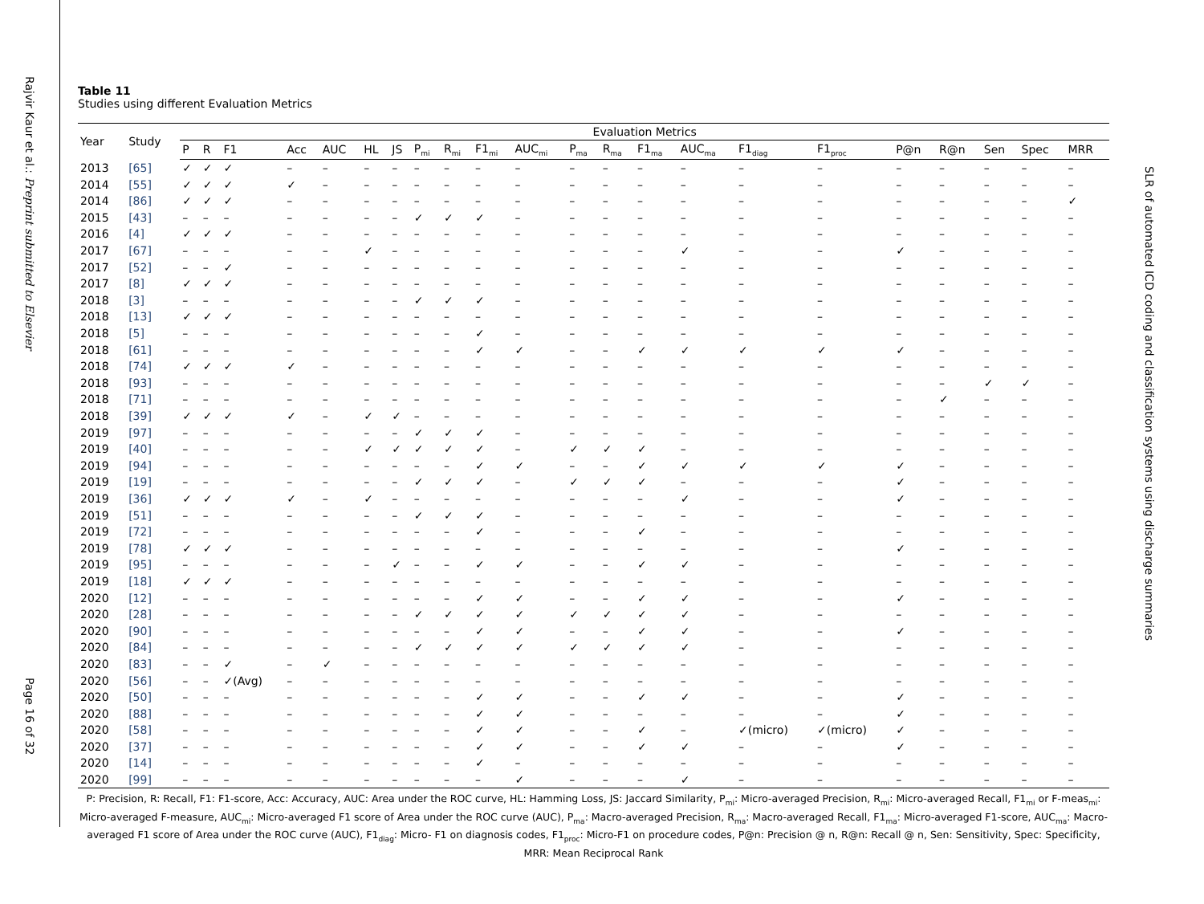Rajvir Kaur et al.: Preprint submitted to Elsevier
Page 16 of 32
Table 11
Studies using different Evaluation Metrics
| Year | Study | Evaluation Metrics | | | | | | | | | | | | | | | | | | | | | |
| --- | --- | --- | --- | --- | --- | --- | --- | --- | --- | --- | --- | --- | --- | --- | --- | --- | --- | --- | --- | --- | --- | --- | --- |
| | | P | R | F1 | Acc | AUC | HL | JS | P<sub>mi</sub> | R<sub>mi</sub> | F1<sub>mi</sub> | AUC<sub>mi</sub> | P<sub>ma</sub> | R<sub>ma</sub> | F1<sub>ma</sub> | AUC<sub>ma</sub> | F1<sub>diag</sub> | F1<sub>proc</sub> | P@n | R@n | Sen | Spec | MRR |
| 2013 | [65] | ✓ | ✓ | ✓ | – | – | – | – | – | – | – | – | – | – | – | – | – | – | – | – | – | – | – |
| 2014 | [55] | ✓ | ✓ | ✓ | ✓ | – | – | – | – | – | – | – | – | – | – | – | – | – | – | – | – | – | – |
| 2014 | [86] | ✓ | ✓ | ✓ | – | – | – | – | – | – | – | – | – | – | – | – | – | – | – | – | – | – | ✓ |
| 2015 | [43] | – | – | – | – | – | – | – | ✓ | ✓ | ✓ | – | – | – | – | – | – | – | – | – | – | – | – |
| 2016 | [4] | ✓ | ✓ | ✓ | – | – | – | – | – | – | – | – | – | – | – | – | – | – | – | – | – | – | – |
| 2017 | [67] | – | – | – | – | – | ✓ | – | – | – | – | – | – | – | – | ✓ | – | – | ✓ | – | – | – | – |
| 2017 | [52] | – | – | ✓ | – | – | – | – | – | – | – | – | – | – | – | – | – | – | – | – | – | – | – |
| 2017 | [8] | ✓ | ✓ | ✓ | – | – | – | – | – | – | – | – | – | – | – | – | – | – | – | – | – | – | – |
| 2018 | [3] | – | – | – | – | – | – | – | ✓ | ✓ | ✓ | – | – | – | – | – | – | – | – | – | – | – | – |
| 2018 | [13] | ✓ | ✓ | ✓ | – | – | – | – | – | – | – | – | – | – | – | – | – | – | – | – | – | – | – |
| 2018 | [5] | – | – | – | – | – | – | – | – | – | ✓ | – | – | – | – | – | – | – | – | – | – | – | – |
| 2018 | [61] | – | – | – | – | – | – | – | – | – | ✓ | ✓ | – | – | ✓ | ✓ | ✓ | ✓ | ✓ | – | – | – | – |
| 2018 | [74] | ✓ | ✓ | ✓ | ✓ | – | – | – | – | – | – | – | – | – | – | – | – | – | – | – | – | – | – |
| 2018 | [93] | – | – | – | – | – | – | – | – | – | – | – | – | – | – | – | – | – | – | – | ✓ | ✓ | – |
| 2018 | [71] | – | – | – | – | – | – | – | – | – | – | – | – | – | – | – | – | – | – | ✓ | – | – | – |
| 2018 | [39] | ✓ | ✓ | ✓ | ✓ | – | ✓ | ✓ | – | – | – | – | – | – | – | – | – | – | – | – | – | – | – |
| 2019 | [97] | – | – | – | – | – | – | – | ✓ | ✓ | ✓ | – | – | – | – | – | – | – | – | – | – | – | – |
| 2019 | [40] | – | – | – | – | – | ✓ | ✓ | ✓ | ✓ | ✓ | – | ✓ | ✓ | ✓ | – | – | – | – | – | – | – | – |
| 2019 | [94] | – | – | – | – | – | – | – | – | – | ✓ | ✓ | – | – | ✓ | ✓ | ✓ | ✓ | ✓ | – | – | – | – |
| 2019 | [19] | – | – | – | – | – | – | – | ✓ | ✓ | ✓ | – | ✓ | ✓ | ✓ | – | – | – | ✓ | – | – | – | – |
| 2019 | [36] | ✓ | ✓ | ✓ | ✓ | – | ✓ | – | – | – | – | – | – | – | – | ✓ | – | – | ✓ | – | – | – | – |
| 2019 | [51] | – | – | – | – | – | – | – | ✓ | ✓ | ✓ | – | – | – | – | – | – | – | – | – | – | – | – |
| 2019 | [72] | – | – | – | – | – | – | – | – | – | ✓ | – | – | – | ✓ | – | – | – | – | – | – | – | – |
| 2019 | [78] | ✓ | ✓ | ✓ | – | – | – | – | – | – | – | – | – | – | – | – | – | – | ✓ | – | – | – | – |
| 2019 | [95] | – | – | – | – | – | – | ✓ | – | – | ✓ | ✓ | – | – | ✓ | ✓ | – | – | – | – | – | – | – |
| 2019 | [18] | ✓ | ✓ | ✓ | – | – | – | – | – | – | – | – | – | – | – | – | – | – | – | – | – | – | – |
| 2020 | [12] | – | – | – | – | – | – | – | – | – | ✓ | ✓ | – | – | ✓ | ✓ | – | – | ✓ | – | – | – | – |
| 2020 | [28] | – | – | – | – | – | – | – | ✓ | ✓ | ✓ | ✓ | ✓ | ✓ | ✓ | ✓ | – | – | – | – | – | – | – |
| 2020 | [90] | – | – | – | – | – | – | – | – | – | ✓ | ✓ | – | – | ✓ | ✓ | – | – | ✓ | – | – | – | – |
| 2020 | [84] | – | – | – | – | – | – | – | ✓ | ✓ | ✓ | ✓ | ✓ | ✓ | ✓ | ✓ | – | – | – | – | – | – | – |
| 2020 | [83] | – | – | ✓ | – | ✓ | – | – | – | – | – | – | – | – | – | – | – | – | – | – | – | – | – |
| 2020 | [56] | – | – | ✓(Avg) | – | – | – | – | – | – | – | – | – | – | – | – | – | – | – | – | – | – | – |
| 2020 | [50] | – | – | – | – | – | – | – | – | – | ✓ | ✓ | – | – | ✓ | ✓ | – | – | ✓ | – | – | – | – |
| 2020 | [88] | – | – | – | – | – | – | – | – | – | ✓ | ✓ | – | – | – | – | – | – | ✓ | – | – | – | – |
| 2020 | [58] | – | – | – | – | – | – | – | – | – | ✓ | ✓ | – | – | ✓ | – | ✓(micro) | ✓(micro) | ✓ | – | – | – | – |
| 2020 | [37] | – | – | – | – | – | – | – | – | – | ✓ | ✓ | – | – | ✓ | ✓ | – | – | ✓ | – | – | – | – |
| 2020 | [14] | – | – | – | – | – | – | – | – | – | ✓ | – | – | – | – | – | – | – | – | – | – | – | – |
| 2020 | [99] | – | – | – | – | – | – | – | – | – | – | ✓ | – | – | – | ✓ | – | – | – | – | – | – | – |
P: Precision, R: Recall, F1: F1-score, Acc: Accuracy, AUC: Area under the ROC curve, HL: Hamming Loss, JS: Jaccard Similarity, P<sub>mi</sub>: Micro-averaged Precision, R<sub>mi</sub>: Micro-averaged Recall, F1<sub>mi</sub> or F-meas<sub>mi</sub>: Micro-averaged F-measure, AUC<sub>mi</sub>: Micro-averaged F1 score of Area under the ROC curve (AUC), P<sub>ma</sub>: Macro-averaged Precision, R<sub>ma</sub>: Macro-averaged Recall, F1<sub>ma</sub>: Micro-averaged F1-score, AUC<sub>ma</sub>: Macro-averaged F1 score of Area under the ROC curve (AUC), F1<sub>diag</sub>: Micro- F1 on diagnosis codes, F1<sub>proc</sub>: Micro-F1 on procedure codes, P@n: Precision @ n, R@n: Recall @ n, Sen: Sensitivity, Spec: Specificity, MRR: Mean Reciprocal Rank
SLR of automated ICD coding and classification systems using discharge summaries